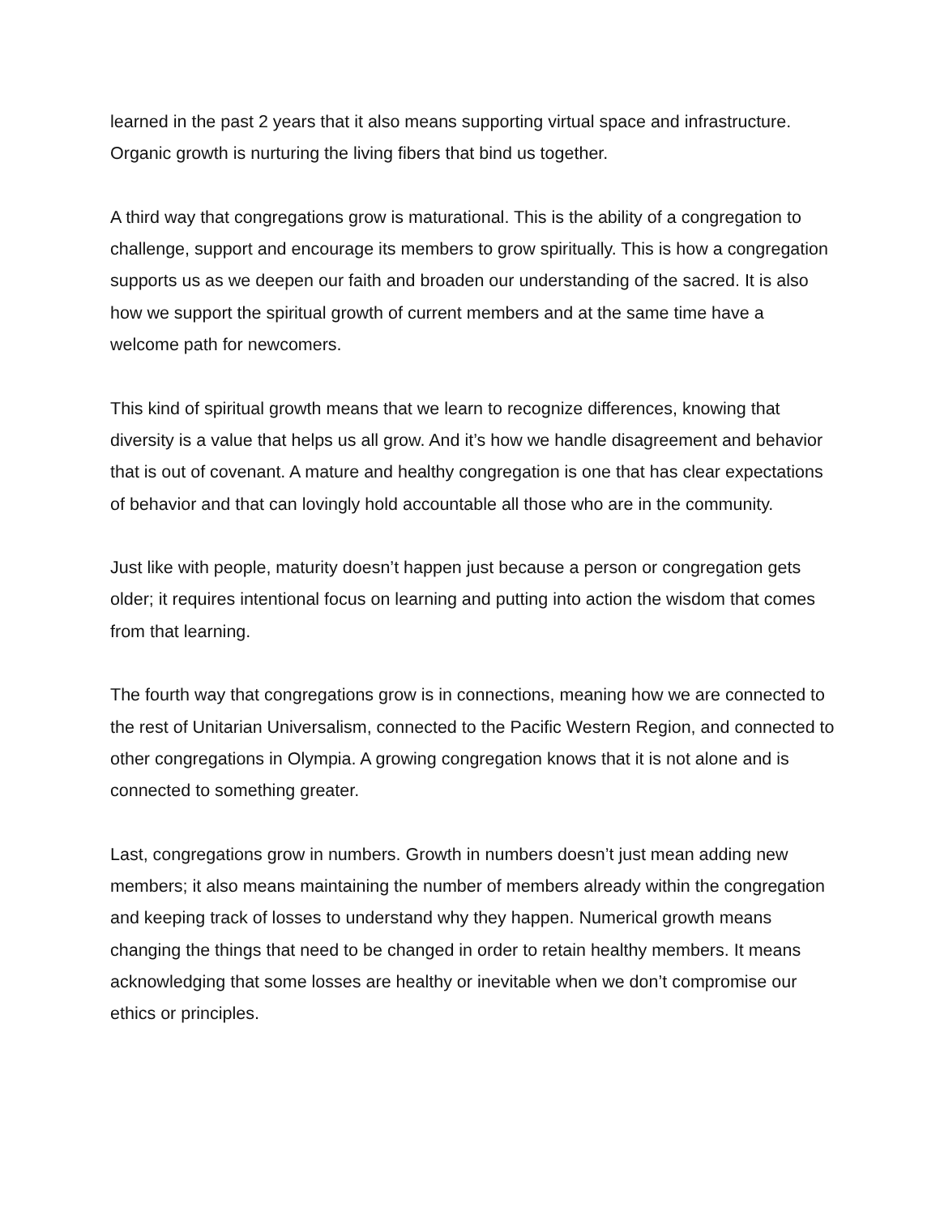learned in the past 2 years that it also means supporting virtual space and infrastructure. Organic growth is nurturing the living fibers that bind us together.
A third way that congregations grow is maturational. This is the ability of a congregation to challenge, support and encourage its members to grow spiritually. This is how a congregation supports us as we deepen our faith and broaden our understanding of the sacred. It is also how we support the spiritual growth of current members and at the same time have a welcome path for newcomers.
This kind of spiritual growth means that we learn to recognize differences, knowing that diversity is a value that helps us all grow. And it’s how we handle disagreement and behavior that is out of covenant. A mature and healthy congregation is one that has clear expectations of behavior and that can lovingly hold accountable all those who are in the community.
Just like with people, maturity doesn’t happen just because a person or congregation gets older; it requires intentional focus on learning and putting into action the wisdom that comes from that learning.
The fourth way that congregations grow is in connections, meaning how we are connected to the rest of Unitarian Universalism, connected to the Pacific Western Region, and connected to other congregations in Olympia. A growing congregation knows that it is not alone and is connected to something greater.
Last, congregations grow in numbers. Growth in numbers doesn’t just mean adding new members; it also means maintaining the number of members already within the congregation and keeping track of losses to understand why they happen. Numerical growth means changing the things that need to be changed in order to retain healthy members. It means acknowledging that some losses are healthy or inevitable when we don’t compromise our ethics or principles.